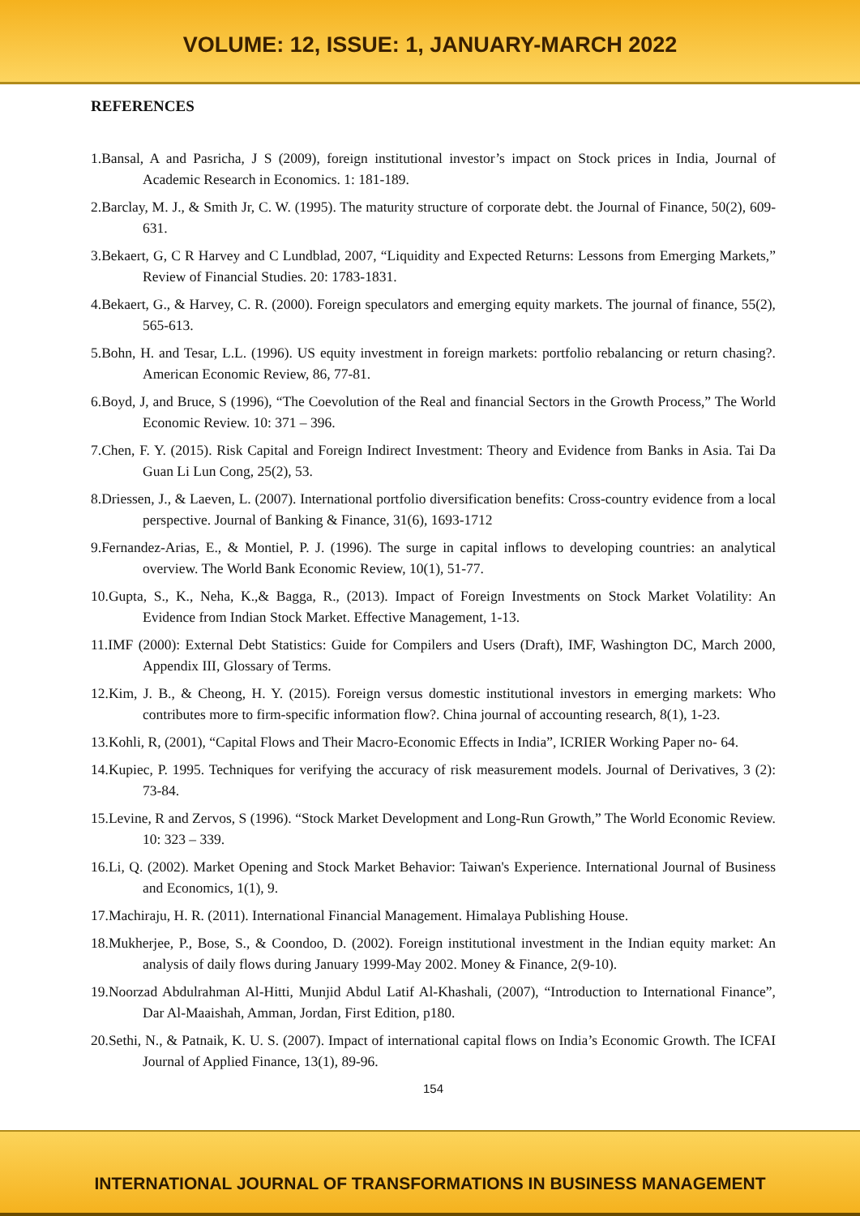VOLUME: 12, ISSUE: 1, JANUARY-MARCH 2022
REFERENCES
1.Bansal, A and Pasricha, J S (2009), foreign institutional investor’s impact on Stock prices in India, Journal of Academic Research in Economics. 1: 181-189.
2.Barclay, M. J., & Smith Jr, C. W. (1995). The maturity structure of corporate debt. the Journal of Finance, 50(2), 609-631.
3.Bekaert, G, C R Harvey and C Lundblad, 2007, “Liquidity and Expected Returns: Lessons from Emerging Markets,” Review of Financial Studies. 20: 1783-1831.
4.Bekaert, G., & Harvey, C. R. (2000). Foreign speculators and emerging equity markets. The journal of finance, 55(2), 565-613.
5.Bohn, H. and Tesar, L.L. (1996). US equity investment in foreign markets: portfolio rebalancing or return chasing?. American Economic Review, 86, 77-81.
6.Boyd, J, and Bruce, S (1996), “The Coevolution of the Real and financial Sectors in the Growth Process,” The World Economic Review. 10: 371 – 396.
7.Chen, F. Y. (2015). Risk Capital and Foreign Indirect Investment: Theory and Evidence from Banks in Asia. Tai Da Guan Li Lun Cong, 25(2), 53.
8.Driessen, J., & Laeven, L. (2007). International portfolio diversification benefits: Cross-country evidence from a local perspective. Journal of Banking & Finance, 31(6), 1693-1712
9.Fernandez-Arias, E., & Montiel, P. J. (1996). The surge in capital inflows to developing countries: an analytical overview. The World Bank Economic Review, 10(1), 51-77.
10.Gupta, S., K., Neha, K.,& Bagga, R., (2013). Impact of Foreign Investments on Stock Market Volatility: An Evidence from Indian Stock Market. Effective Management, 1-13.
11.IMF (2000): External Debt Statistics: Guide for Compilers and Users (Draft), IMF, Washington DC, March 2000, Appendix III, Glossary of Terms.
12.Kim, J. B., & Cheong, H. Y. (2015). Foreign versus domestic institutional investors in emerging markets: Who contributes more to firm-specific information flow?. China journal of accounting research, 8(1), 1-23.
13.Kohli, R, (2001), “Capital Flows and Their Macro-Economic Effects in India”, ICRIER Working Paper no- 64.
14.Kupiec, P. 1995. Techniques for verifying the accuracy of risk measurement models. Journal of Derivatives, 3 (2): 73-84.
15.Levine, R and Zervos, S (1996). “Stock Market Development and Long-Run Growth,” The World Economic Review. 10: 323 – 339.
16.Li, Q. (2002). Market Opening and Stock Market Behavior: Taiwan's Experience. International Journal of Business and Economics, 1(1), 9.
17.Machiraju, H. R. (2011). International Financial Management. Himalaya Publishing House.
18.Mukherjee, P., Bose, S., & Coondoo, D. (2002). Foreign institutional investment in the Indian equity market: An analysis of daily flows during January 1999-May 2002. Money & Finance, 2(9-10).
19.Noorzad Abdulrahman Al-Hitti, Munjid Abdul Latif Al-Khashali, (2007), “Introduction to International Finance”, Dar Al-Maaishah, Amman, Jordan, First Edition, p180.
20.Sethi, N., & Patnaik, K. U. S. (2007). Impact of international capital flows on India’s Economic Growth. The ICFAI Journal of Applied Finance, 13(1), 89-96.
154
INTERNATIONAL JOURNAL OF TRANSFORMATIONS IN BUSINESS MANAGEMENT